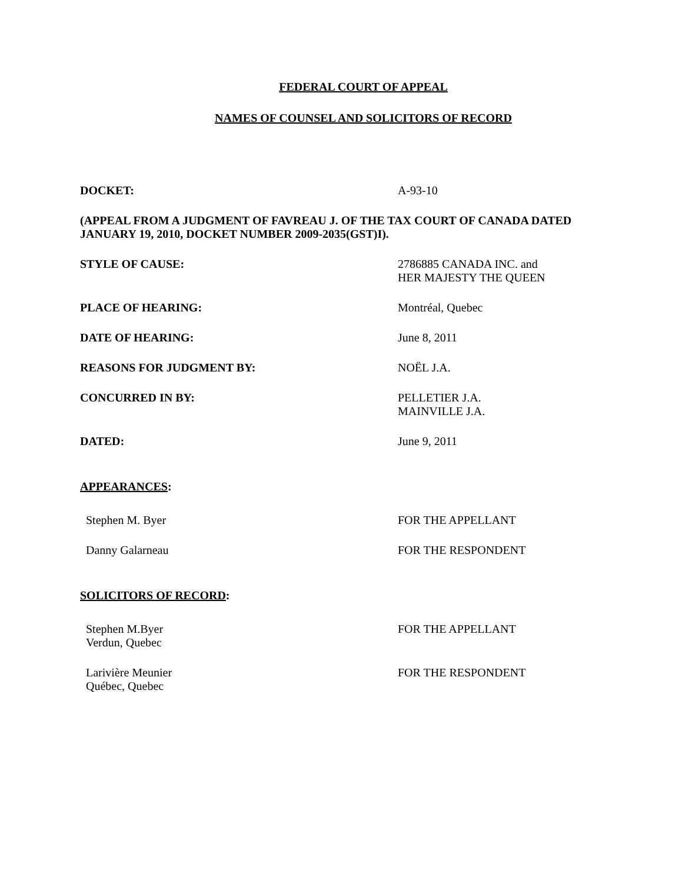FEDERAL COURT OF APPEAL
NAMES OF COUNSEL AND SOLICITORS OF RECORD
DOCKET: A-93-10
(APPEAL FROM A JUDGMENT OF FAVREAU J. OF THE TAX COURT OF CANADA DATED JANUARY 19, 2010, DOCKET NUMBER 2009-2035(GST)I).
STYLE OF CAUSE: 2786885 CANADA INC. and
HER MAJESTY THE QUEEN
PLACE OF HEARING: Montréal, Quebec
DATE OF HEARING: June 8, 2011
REASONS FOR JUDGMENT BY: NOËL J.A.
CONCURRED IN BY: PELLETIER J.A.
MAINVILLE J.A.
DATED: June 9, 2011
APPEARANCES:
Stephen M. Byer FOR THE APPELLANT
Danny Galarneau FOR THE RESPONDENT
SOLICITORS OF RECORD:
Stephen M.Byer
Verdun, Quebec
FOR THE APPELLANT
Larivière Meunier
Québec, Quebec
FOR THE RESPONDENT